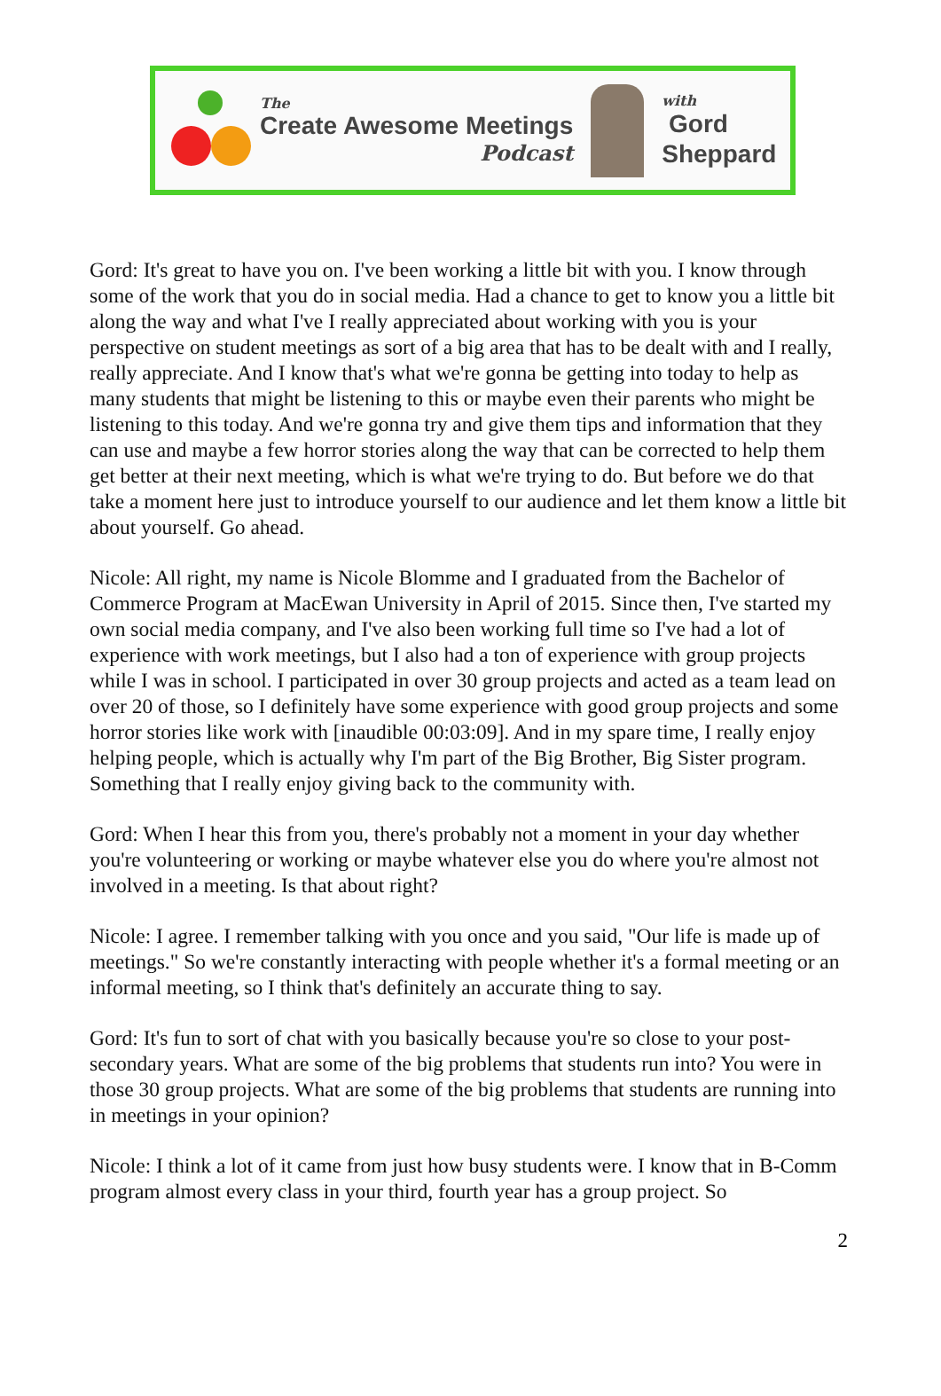The
Create Awesome Meetings
Podcast
with
Gord
Sheppard
Gord: It's great to have you on. I've been working a little bit with you. I know through some of the work that you do in social media. Had a chance to get to know you a little bit along the way and what I've I really appreciated about working with you is your perspective on student meetings as sort of a big area that has to be dealt with and I really, really appreciate. And I know that's what we're gonna be getting into today to help as many students that might be listening to this or maybe even their parents who might be listening to this today. And we're gonna try and give them tips and information that they can use and maybe a few horror stories along the way that can be corrected to help them get better at their next meeting, which is what we're trying to do. But before we do that take a moment here just to introduce yourself to our audience and let them know a little bit about yourself. Go ahead.
Nicole: All right, my name is Nicole Blomme and I graduated from the Bachelor of Commerce Program at MacEwan University in April of 2015. Since then, I've started my own social media company, and I've also been working full time so I've had a lot of experience with work meetings, but I also had a ton of experience with group projects while I was in school. I participated in over 30 group projects and acted as a team lead on over 20 of those, so I definitely have some experience with good group projects and some horror stories like work with [inaudible 00:03:09]. And in my spare time, I really enjoy helping people, which is actually why I'm part of the Big Brother, Big Sister program. Something that I really enjoy giving back to the community with.
Gord: When I hear this from you, there's probably not a moment in your day whether you're volunteering or working or maybe whatever else you do where you're almost not involved in a meeting. Is that about right?
Nicole: I agree. I remember talking with you once and you said, "Our life is made up of meetings." So we're constantly interacting with people whether it's a formal meeting or an informal meeting, so I think that's definitely an accurate thing to say.
Gord: It's fun to sort of chat with you basically because you're so close to your post-secondary years. What are some of the big problems that students run into? You were in those 30 group projects. What are some of the big problems that students are running into in meetings in your opinion?
Nicole: I think a lot of it came from just how busy students were. I know that in B-Comm program almost every class in your third, fourth year has a group project. So
2